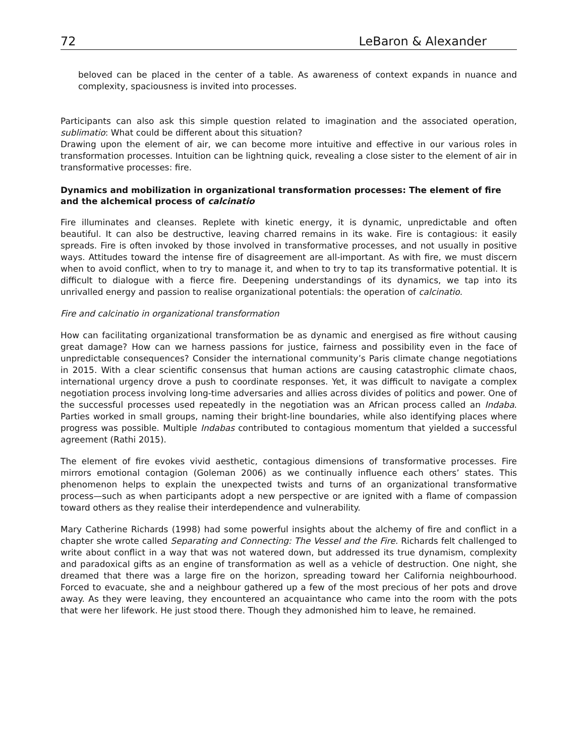72 LeBaron & Alexander
beloved can be placed in the center of a table. As awareness of context expands in nuance and complexity, spaciousness is invited into processes.
Participants can also ask this simple question related to imagination and the associated operation, sublimatio: What could be different about this situation?
Drawing upon the element of air, we can become more intuitive and effective in our various roles in transformation processes. Intuition can be lightning quick, revealing a close sister to the element of air in transformative processes: fire.
Dynamics and mobilization in organizational transformation processes: The element of fire and the alchemical process of calcinatio
Fire illuminates and cleanses. Replete with kinetic energy, it is dynamic, unpredictable and often beautiful. It can also be destructive, leaving charred remains in its wake. Fire is contagious: it easily spreads. Fire is often invoked by those involved in transformative processes, and not usually in positive ways. Attitudes toward the intense fire of disagreement are all-important. As with fire, we must discern when to avoid conflict, when to try to manage it, and when to try to tap its transformative potential. It is difficult to dialogue with a fierce fire. Deepening understandings of its dynamics, we tap into its unrivalled energy and passion to realise organizational potentials: the operation of calcinatio.
Fire and calcinatio in organizational transformation
How can facilitating organizational transformation be as dynamic and energised as fire without causing great damage? How can we harness passions for justice, fairness and possibility even in the face of unpredictable consequences? Consider the international community’s Paris climate change negotiations in 2015. With a clear scientific consensus that human actions are causing catastrophic climate chaos, international urgency drove a push to coordinate responses. Yet, it was difficult to navigate a complex negotiation process involving long-time adversaries and allies across divides of politics and power. One of the successful processes used repeatedly in the negotiation was an African process called an Indaba. Parties worked in small groups, naming their bright-line boundaries, while also identifying places where progress was possible. Multiple Indabas contributed to contagious momentum that yielded a successful agreement (Rathi 2015).
The element of fire evokes vivid aesthetic, contagious dimensions of transformative processes. Fire mirrors emotional contagion (Goleman 2006) as we continually influence each others’ states. This phenomenon helps to explain the unexpected twists and turns of an organizational transformative process—such as when participants adopt a new perspective or are ignited with a flame of compassion toward others as they realise their interdependence and vulnerability.
Mary Catherine Richards (1998) had some powerful insights about the alchemy of fire and conflict in a chapter she wrote called Separating and Connecting: The Vessel and the Fire. Richards felt challenged to write about conflict in a way that was not watered down, but addressed its true dynamism, complexity and paradoxical gifts as an engine of transformation as well as a vehicle of destruction. One night, she dreamed that there was a large fire on the horizon, spreading toward her California neighbourhood. Forced to evacuate, she and a neighbour gathered up a few of the most precious of her pots and drove away. As they were leaving, they encountered an acquaintance who came into the room with the pots that were her lifework. He just stood there. Though they admonished him to leave, he remained.